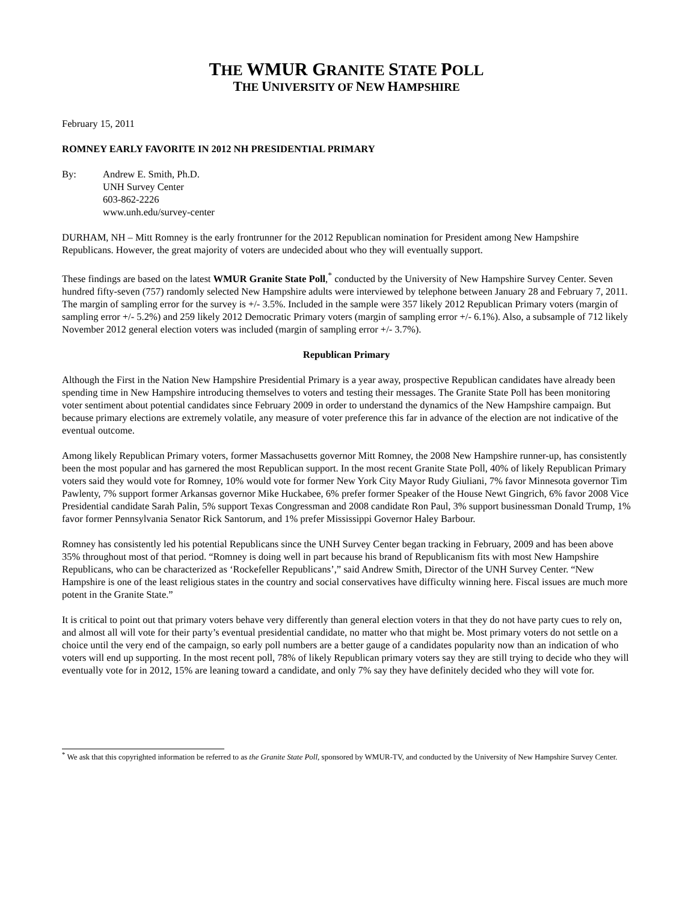THE WMUR GRANITE STATE POLL
THE UNIVERSITY OF NEW HAMPSHIRE
February 15, 2011
ROMNEY EARLY FAVORITE IN 2012 NH PRESIDENTIAL PRIMARY
By: Andrew E. Smith, Ph.D.
UNH Survey Center
603-862-2226
www.unh.edu/survey-center
DURHAM, NH – Mitt Romney is the early frontrunner for the 2012 Republican nomination for President among New Hampshire Republicans. However, the great majority of voters are undecided about who they will eventually support.
These findings are based on the latest WMUR Granite State Poll,<sup>*</sup> conducted by the University of New Hampshire Survey Center. Seven hundred fifty-seven (757) randomly selected New Hampshire adults were interviewed by telephone between January 28 and February 7, 2011. The margin of sampling error for the survey is +/- 3.5%. Included in the sample were 357 likely 2012 Republican Primary voters (margin of sampling error +/- 5.2%) and 259 likely 2012 Democratic Primary voters (margin of sampling error +/- 6.1%). Also, a subsample of 712 likely November 2012 general election voters was included (margin of sampling error +/- 3.7%).
Republican Primary
Although the First in the Nation New Hampshire Presidential Primary is a year away, prospective Republican candidates have already been spending time in New Hampshire introducing themselves to voters and testing their messages. The Granite State Poll has been monitoring voter sentiment about potential candidates since February 2009 in order to understand the dynamics of the New Hampshire campaign. But because primary elections are extremely volatile, any measure of voter preference this far in advance of the election are not indicative of the eventual outcome.
Among likely Republican Primary voters, former Massachusetts governor Mitt Romney, the 2008 New Hampshire runner-up, has consistently been the most popular and has garnered the most Republican support. In the most recent Granite State Poll, 40% of likely Republican Primary voters said they would vote for Romney, 10% would vote for former New York City Mayor Rudy Giuliani, 7% favor Minnesota governor Tim Pawlenty, 7% support former Arkansas governor Mike Huckabee, 6% prefer former Speaker of the House Newt Gingrich, 6% favor 2008 Vice Presidential candidate Sarah Palin, 5% support Texas Congressman and 2008 candidate Ron Paul, 3% support businessman Donald Trump, 1% favor former Pennsylvania Senator Rick Santorum, and 1% prefer Mississippi Governor Haley Barbour.
Romney has consistently led his potential Republicans since the UNH Survey Center began tracking in February, 2009 and has been above 35% throughout most of that period. “Romney is doing well in part because his brand of Republicanism fits with most New Hampshire Republicans, who can be characterized as ‘Rockefeller Republicans’,” said Andrew Smith, Director of the UNH Survey Center. “New Hampshire is one of the least religious states in the country and social conservatives have difficulty winning here. Fiscal issues are much more potent in the Granite State.”
It is critical to point out that primary voters behave very differently than general election voters in that they do not have party cues to rely on, and almost all will vote for their party’s eventual presidential candidate, no matter who that might be. Most primary voters do not settle on a choice until the very end of the campaign, so early poll numbers are a better gauge of a candidates popularity now than an indication of who voters will end up supporting. In the most recent poll, 78% of likely Republican primary voters say they are still trying to decide who they will eventually vote for in 2012, 15% are leaning toward a candidate, and only 7% say they have definitely decided who they will vote for.
<sup>*</sup> We ask that this copyrighted information be referred to as the Granite State Poll, sponsored by WMUR-TV, and conducted by the University of New Hampshire Survey Center.